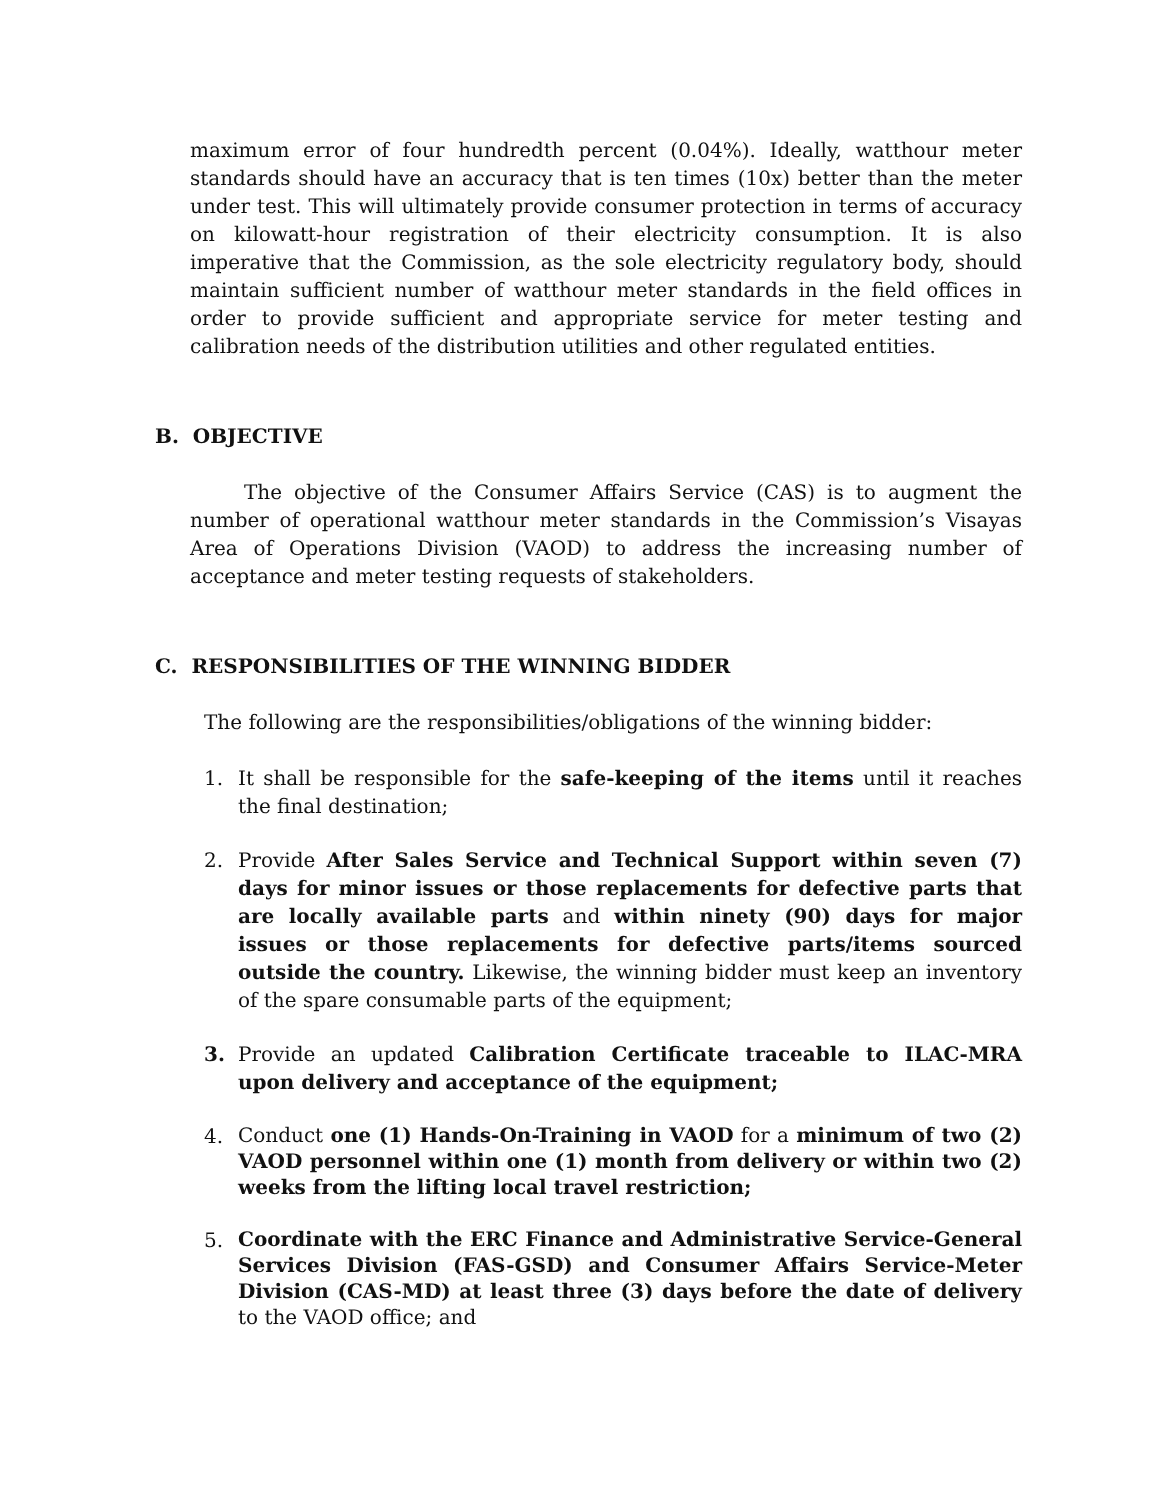maximum error of four hundredth percent (0.04%). Ideally, watthour meter standards should have an accuracy that is ten times (10x) better than the meter under test. This will ultimately provide consumer protection in terms of accuracy on kilowatt-hour registration of their electricity consumption. It is also imperative that the Commission, as the sole electricity regulatory body, should maintain sufficient number of watthour meter standards in the field offices in order to provide sufficient and appropriate service for meter testing and calibration needs of the distribution utilities and other regulated entities.
B. OBJECTIVE
The objective of the Consumer Affairs Service (CAS) is to augment the number of operational watthour meter standards in the Commission’s Visayas Area of Operations Division (VAOD) to address the increasing number of acceptance and meter testing requests of stakeholders.
C. RESPONSIBILITIES OF THE WINNING BIDDER
The following are the responsibilities/obligations of the winning bidder:
1. It shall be responsible for the safe-keeping of the items until it reaches the final destination;
2. Provide After Sales Service and Technical Support within seven (7) days for minor issues or those replacements for defective parts that are locally available parts and within ninety (90) days for major issues or those replacements for defective parts/items sourced outside the country. Likewise, the winning bidder must keep an inventory of the spare consumable parts of the equipment;
3. Provide an updated Calibration Certificate traceable to ILAC-MRA upon delivery and acceptance of the equipment;
4.
Conduct one (1) Hands-On-Training in VAOD for a minimum of two (2) VAOD personnel within one (1) month from delivery or within two (2) weeks from the lifting local travel restriction;
5.
Coordinate with the ERC Finance and Administrative Service-General Services Division (FAS-GSD) and Consumer Affairs Service-Meter Division (CAS-MD) at least three (3) days before the date of delivery to the VAOD office; and